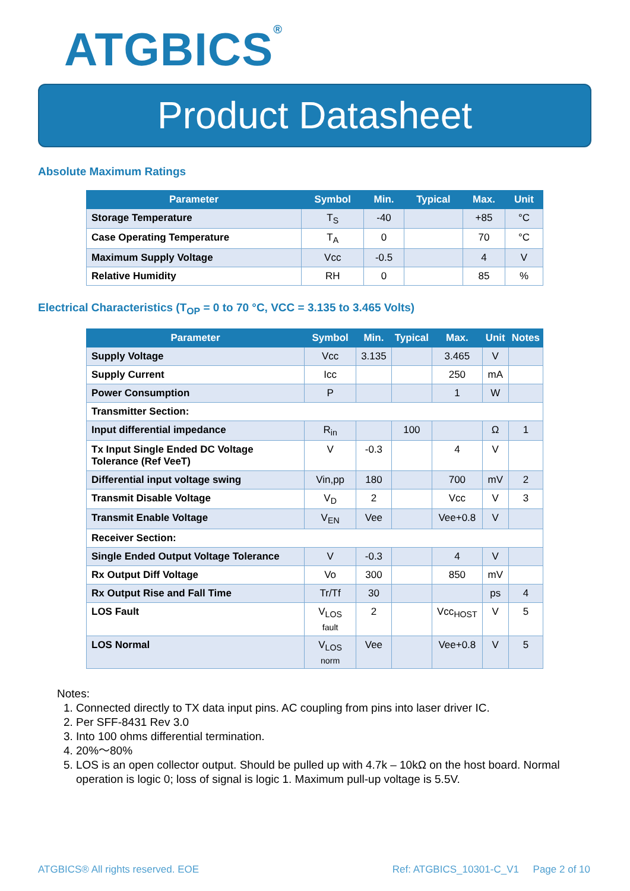ATGBICS<sup>®</sup>
Product Datasheet
Absolute Maximum Ratings
| Parameter | Symbol | Min. | Typical | Max. | Unit |
| --- | --- | --- | --- | --- | --- |
| Storage Temperature | T<sub>S</sub> | -40 | | +85 | °C |
| Case Operating Temperature | T<sub>A</sub> | 0 | | 70 | °C |
| Maximum Supply Voltage | Vcc | -0.5 | | 4 | V |
| Relative Humidity | RH | 0 | | 85 | % |
Electrical Characteristics (T<sub>OP</sub> = 0 to 70 °C, VCC = 3.135 to 3.465 Volts)
| Parameter | Symbol | Min. | Typical | Max. | Unit | Notes |
| --- | --- | --- | --- | --- | --- | --- |
| Supply Voltage | Vcc | 3.135 | | 3.465 | V | |
| Supply Current | Icc | | | 250 | mA | |
| Power Consumption | P | | | 1 | W | |
| Transmitter Section: | | | | | | |
| Input differential impedance | R<sub>in</sub> | | 100 | | Ω | 1 |
| Tx Input Single Ended DC Voltage Tolerance (Ref VeeT) | V | -0.3 | | 4 | V | |
| Differential input voltage swing | Vin,pp | 180 | | 700 | mV | 2 |
| Transmit Disable Voltage | V<sub>D</sub> | 2 | | Vcc | V | 3 |
| Transmit Enable Voltage | V<sub>EN</sub> | Vee | | Vee+0.8 | V | |
| Receiver Section: | | | | | | |
| Single Ended Output Voltage Tolerance | V | -0.3 | | 4 | V | |
| Rx Output Diff Voltage | Vo | 300 | | 850 | mV | |
| Rx Output Rise and Fall Time | Tr/Tf | 30 | | | ps | 4 |
| LOS Fault | V<sub>LOS fault</sub> | 2 | | Vcc<sub>HOST</sub> | V | 5 |
| LOS Normal | V<sub>LOS norm</sub> | Vee | | Vee+0.8 | V | 5 |
Notes:
1. Connected directly to TX data input pins. AC coupling from pins into laser driver IC.
2. Per SFF-8431 Rev 3.0
3. Into 100 ohms differential termination.
4. 20%～80%
5. LOS is an open collector output. Should be pulled up with 4.7k – 10kΩ on the host board. Normal operation is logic 0; loss of signal is logic 1. Maximum pull-up voltage is 5.5V.
ATGBICS® All rights reserved. EOE Ref: ATGBICS_10301-C_V1 Page 2 of 10